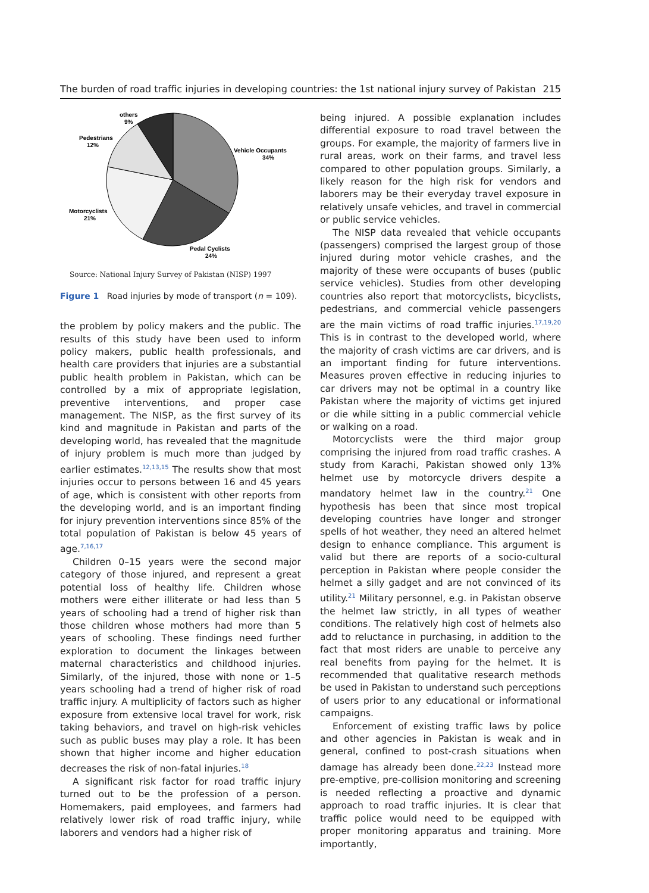The burden of road traffic injuries in developing countries: the 1st national injury survey of Pakistan 215
others
9%
Pedestrians
12%
Vehicle Occupants
34%
Motorcyclists
21%
Pedal Cyclists
24%
Source: National Injury Survey of Pakistan (NISP) 1997
Figure 1 Road injuries by mode of transport (n = 109).
the problem by policy makers and the public. The results of this study have been used to inform policy makers, public health professionals, and health care providers that injuries are a substantial public health problem in Pakistan, which can be controlled by a mix of appropriate legislation, preventive interventions, and proper case management. The NISP, as the first survey of its kind and magnitude in Pakistan and parts of the developing world, has revealed that the magnitude of injury problem is much more than judged by earlier estimates.<sup>12,13,15</sup> The results show that most injuries occur to persons between 16 and 45 years of age, which is consistent with other reports from the developing world, and is an important finding for injury prevention interventions since 85% of the total population of Pakistan is below 45 years of age.<sup>7,16,17</sup>
Children 0–15 years were the second major category of those injured, and represent a great potential loss of healthy life. Children whose mothers were either illiterate or had less than 5 years of schooling had a trend of higher risk than those children whose mothers had more than 5 years of schooling. These findings need further exploration to document the linkages between maternal characteristics and childhood injuries. Similarly, of the injured, those with none or 1–5 years schooling had a trend of higher risk of road traffic injury. A multiplicity of factors such as higher exposure from extensive local travel for work, risk taking behaviors, and travel on high-risk vehicles such as public buses may play a role. It has been shown that higher income and higher education decreases the risk of non-fatal injuries.<sup>18</sup>
A significant risk factor for road traffic injury turned out to be the profession of a person. Homemakers, paid employees, and farmers had relatively lower risk of road traffic injury, while laborers and vendors had a higher risk of
being injured. A possible explanation includes differential exposure to road travel between the groups. For example, the majority of farmers live in rural areas, work on their farms, and travel less compared to other population groups. Similarly, a likely reason for the high risk for vendors and laborers may be their everyday travel exposure in relatively unsafe vehicles, and travel in commercial or public service vehicles.
The NISP data revealed that vehicle occupants (passengers) comprised the largest group of those injured during motor vehicle crashes, and the majority of these were occupants of buses (public service vehicles). Studies from other developing countries also report that motorcyclists, bicyclists, pedestrians, and commercial vehicle passengers are the main victims of road traffic injuries.<sup>17,19,20</sup> This is in contrast to the developed world, where the majority of crash victims are car drivers, and is an important finding for future interventions. Measures proven effective in reducing injuries to car drivers may not be optimal in a country like Pakistan where the majority of victims get injured or die while sitting in a public commercial vehicle or walking on a road.
Motorcyclists were the third major group comprising the injured from road traffic crashes. A study from Karachi, Pakistan showed only 13% helmet use by motorcycle drivers despite a mandatory helmet law in the country.<sup>21</sup> One hypothesis has been that since most tropical developing countries have longer and stronger spells of hot weather, they need an altered helmet design to enhance compliance. This argument is valid but there are reports of a socio-cultural perception in Pakistan where people consider the helmet a silly gadget and are not convinced of its utility.<sup>21</sup> Military personnel, e.g. in Pakistan observe the helmet law strictly, in all types of weather conditions. The relatively high cost of helmets also add to reluctance in purchasing, in addition to the fact that most riders are unable to perceive any real benefits from paying for the helmet. It is recommended that qualitative research methods be used in Pakistan to understand such perceptions of users prior to any educational or informational campaigns.
Enforcement of existing traffic laws by police and other agencies in Pakistan is weak and in general, confined to post-crash situations when damage has already been done.<sup>22,23</sup> Instead more pre-emptive, pre-collision monitoring and screening is needed reflecting a proactive and dynamic approach to road traffic injuries. It is clear that traffic police would need to be equipped with proper monitoring apparatus and training. More importantly,